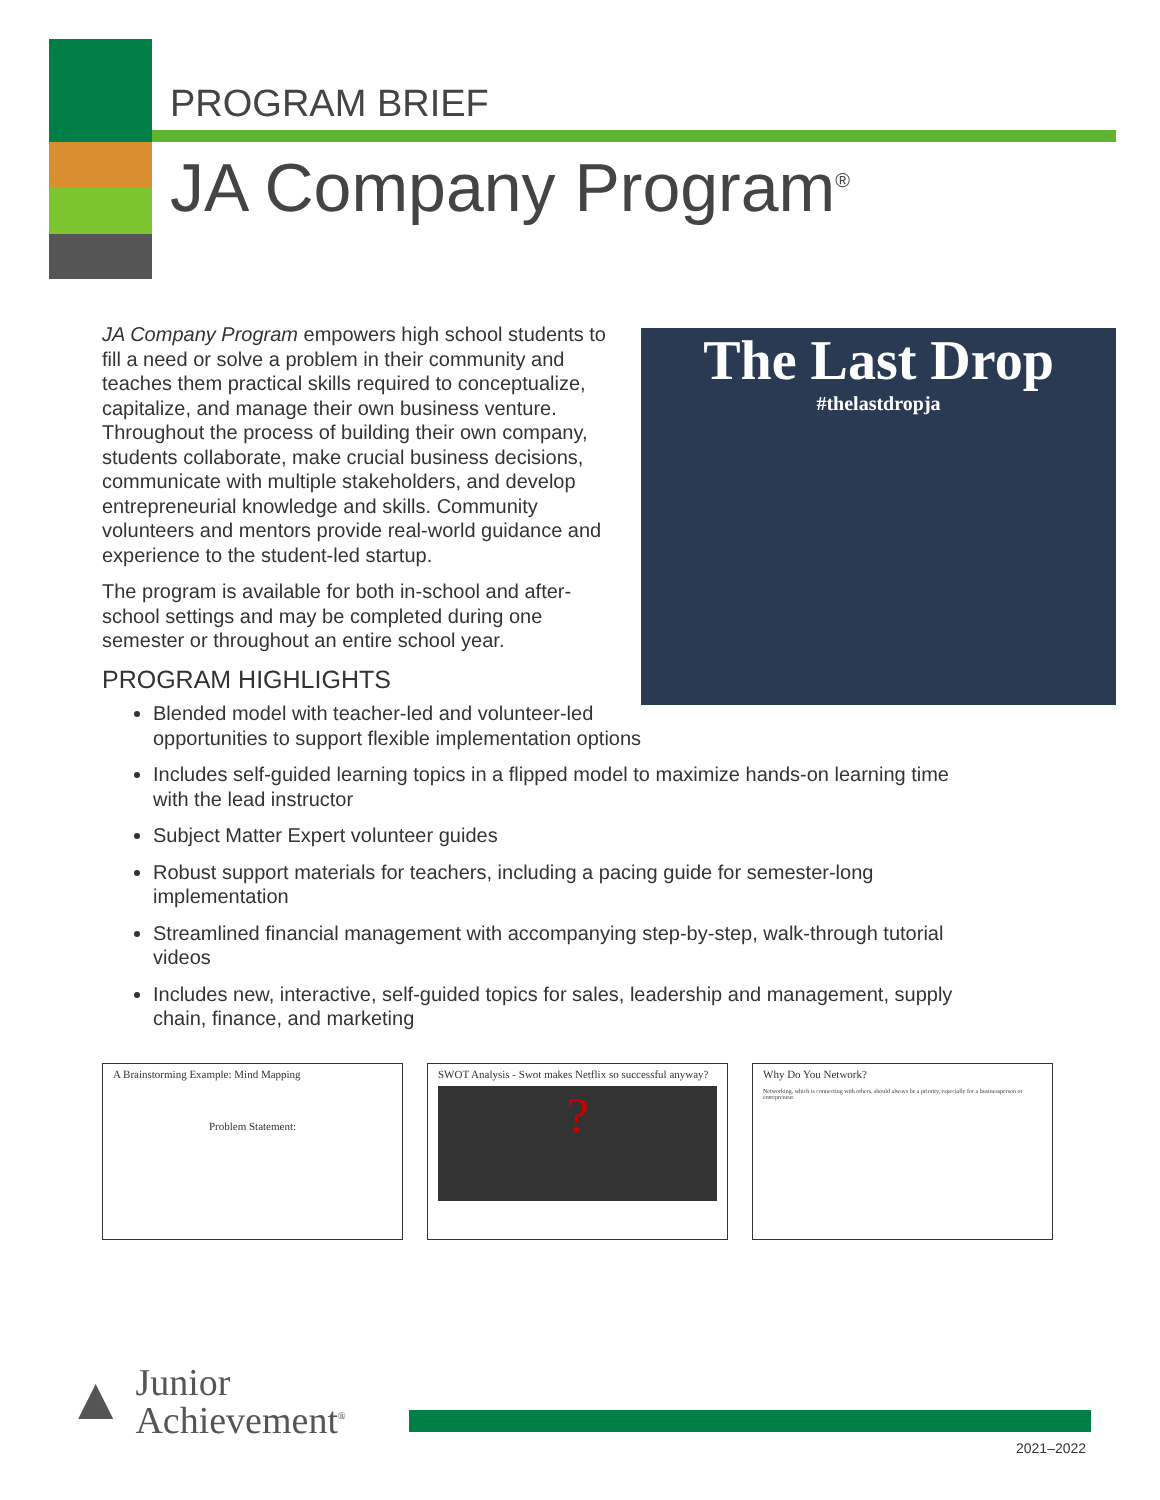PROGRAM BRIEF
JA Company Program<sup>®</sup>
The Last Drop
#thelastdropja
JA Company Program empowers high school students to fill a need or solve a problem in their community and teaches them practical skills required to conceptualize, capitalize, and manage their own business venture. Throughout the process of building their own company, students collaborate, make crucial business decisions, communicate with multiple stakeholders, and develop entrepreneurial knowledge and skills. Community volunteers and mentors provide real-world guidance and experience to the student-led startup.
The program is available for both in-school and after-school settings and may be completed during one semester or throughout an entire school year.
PROGRAM HIGHLIGHTS
Blended model with teacher-led and volunteer-led
opportunities to support flexible implementation options
Includes self-guided learning topics in a flipped model to maximize hands-on learning time with the lead instructor
Subject Matter Expert volunteer guides
Robust support materials for teachers, including a pacing guide for semester-long implementation
Streamlined financial management with accompanying step-by-step, walk-through tutorial videos
Includes new, interactive, self-guided topics for sales, leadership and management, supply chain, finance, and marketing
A Brainstorming Example: Mind Mapping
Problem Statement:
SWOT Analysis - Swot makes Netflix so successful anyway?
?
Why Do You Network?
Networking, which is connecting with others, should always be a priority, especially for a businessperson or entrepreneur.
▲ Junior
Achievement<sup>®</sup>
2021–2022